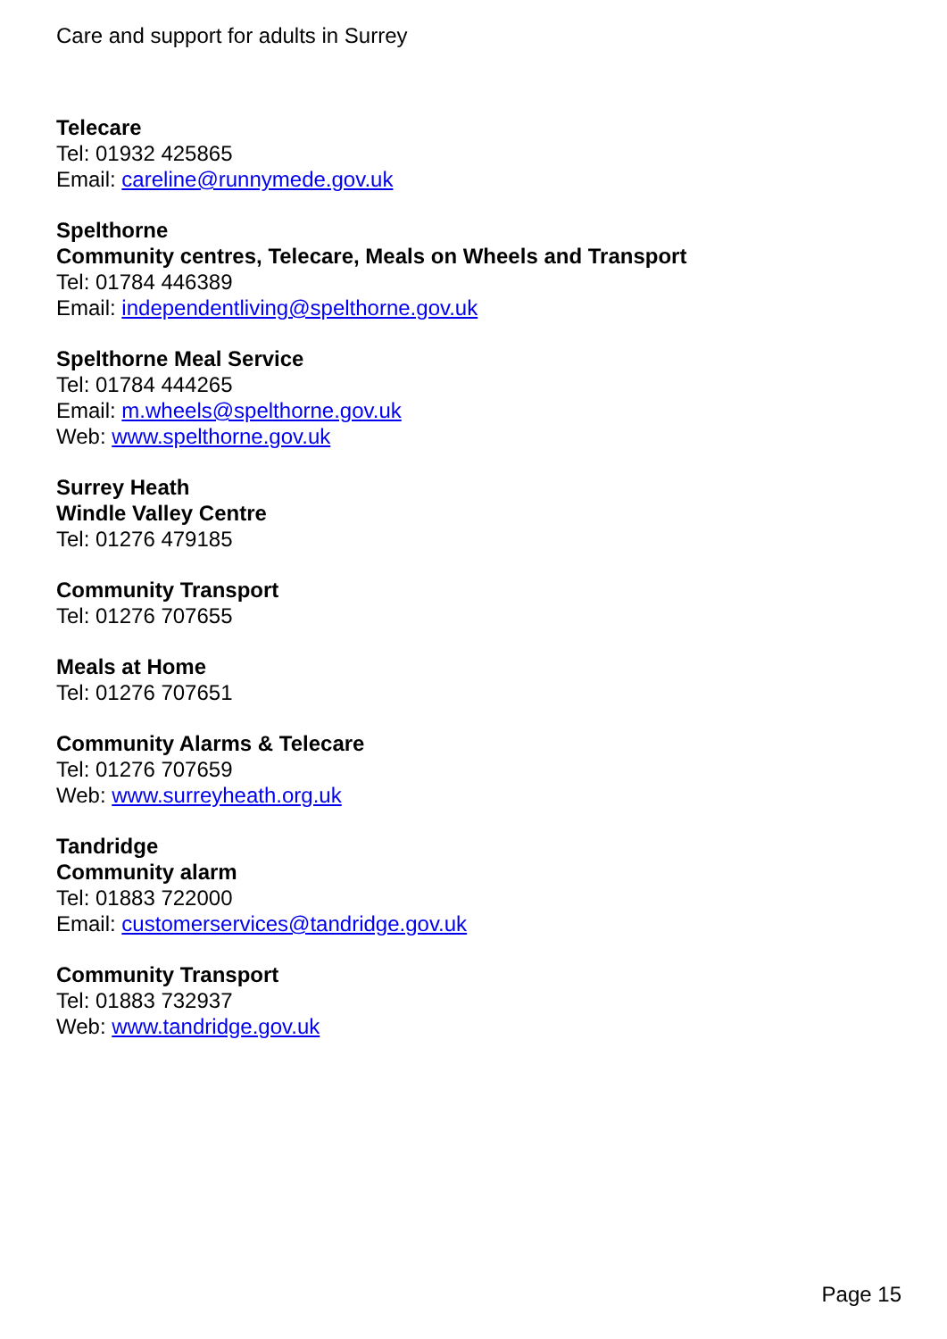Care and support for adults in Surrey
Telecare
Tel: 01932 425865
Email: careline@runnymede.gov.uk
Spelthorne
Community centres, Telecare, Meals on Wheels and Transport
Tel: 01784 446389
Email: independentliving@spelthorne.gov.uk
Spelthorne Meal Service
Tel: 01784 444265
Email: m.wheels@spelthorne.gov.uk
Web: www.spelthorne.gov.uk
Surrey Heath
Windle Valley Centre
Tel: 01276 479185
Community Transport
Tel: 01276 707655
Meals at Home
Tel: 01276 707651
Community Alarms & Telecare
Tel: 01276 707659
Web: www.surreyheath.org.uk
Tandridge
Community alarm
Tel: 01883 722000
Email: customerservices@tandridge.gov.uk
Community Transport
Tel: 01883 732937
Web: www.tandridge.gov.uk
Page 15